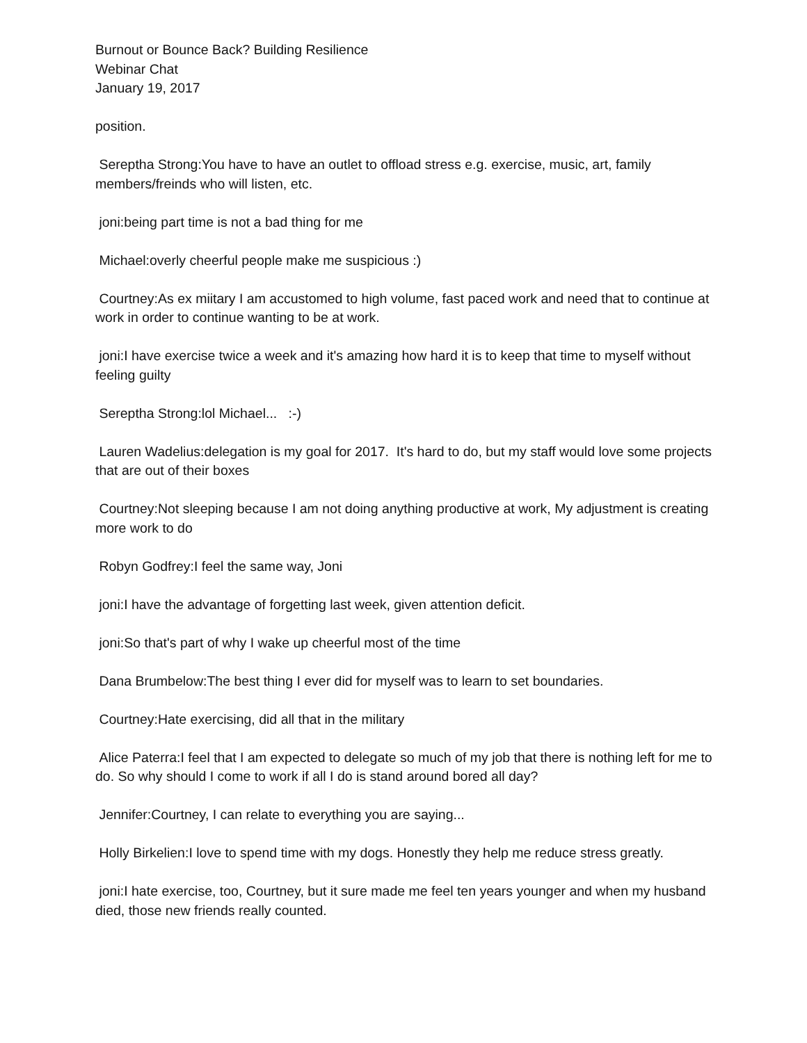Burnout or Bounce Back? Building Resilience
Webinar Chat
January 19, 2017
position.
Sereptha Strong:You have to have an outlet to offload stress e.g. exercise, music, art, family members/freinds who will listen, etc.
joni:being part time is not a bad thing for me
Michael:overly cheerful people make me suspicious :)
Courtney:As ex miitary I am accustomed to high volume, fast paced work and need that to continue at work in order to continue wanting to be at work.
joni:I have exercise twice a week and it's amazing how hard it is to keep that time to myself without feeling guilty
Sereptha Strong:lol Michael... :-)
Lauren Wadelius:delegation is my goal for 2017. It's hard to do, but my staff would love some projects that are out of their boxes
Courtney:Not sleeping because I am not doing anything productive at work, My adjustment is creating more work to do
Robyn Godfrey:I feel the same way, Joni
joni:I have the advantage of forgetting last week, given attention deficit.
joni:So that's part of why I wake up cheerful most of the time
Dana Brumbelow:The best thing I ever did for myself was to learn to set boundaries.
Courtney:Hate exercising, did all that in the military
Alice Paterra:I feel that I am expected to delegate so much of my job that there is nothing left for me to do. So why should I come to work if all I do is stand around bored all day?
Jennifer:Courtney, I can relate to everything you are saying...
Holly Birkelien:I love to spend time with my dogs. Honestly they help me reduce stress greatly.
joni:I hate exercise, too, Courtney, but it sure made me feel ten years younger and when my husband died, those new friends really counted.